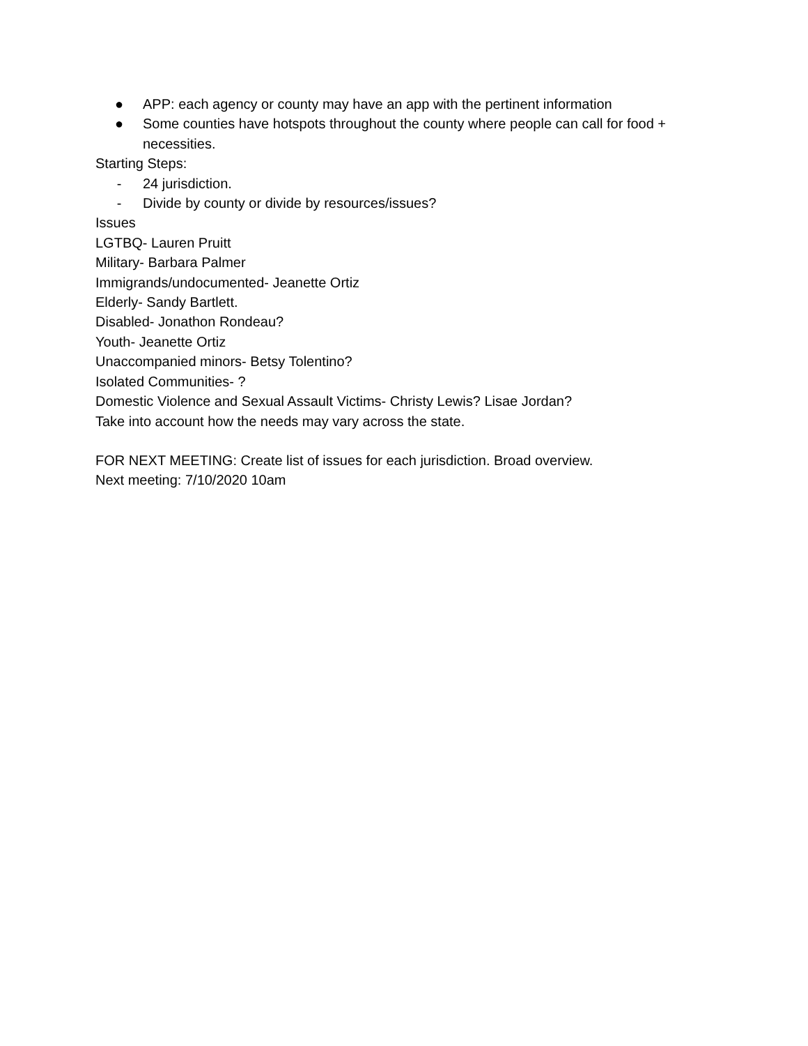● APP: each agency or county may have an app with the pertinent information
● Some counties have hotspots throughout the county where people can call for food + necessities.
Starting Steps:
- 24 jurisdiction.
- Divide by county or divide by resources/issues?
Issues
LGTBQ- Lauren Pruitt
Military- Barbara Palmer
Immigrands/undocumented- Jeanette Ortiz
Elderly- Sandy Bartlett.
Disabled- Jonathon Rondeau?
Youth- Jeanette Ortiz
Unaccompanied minors- Betsy Tolentino?
Isolated Communities- ?
Domestic Violence and Sexual Assault Victims- Christy Lewis? Lisae Jordan?
Take into account how the needs may vary across the state.
FOR NEXT MEETING: Create list of issues for each jurisdiction. Broad overview.
Next meeting: 7/10/2020 10am